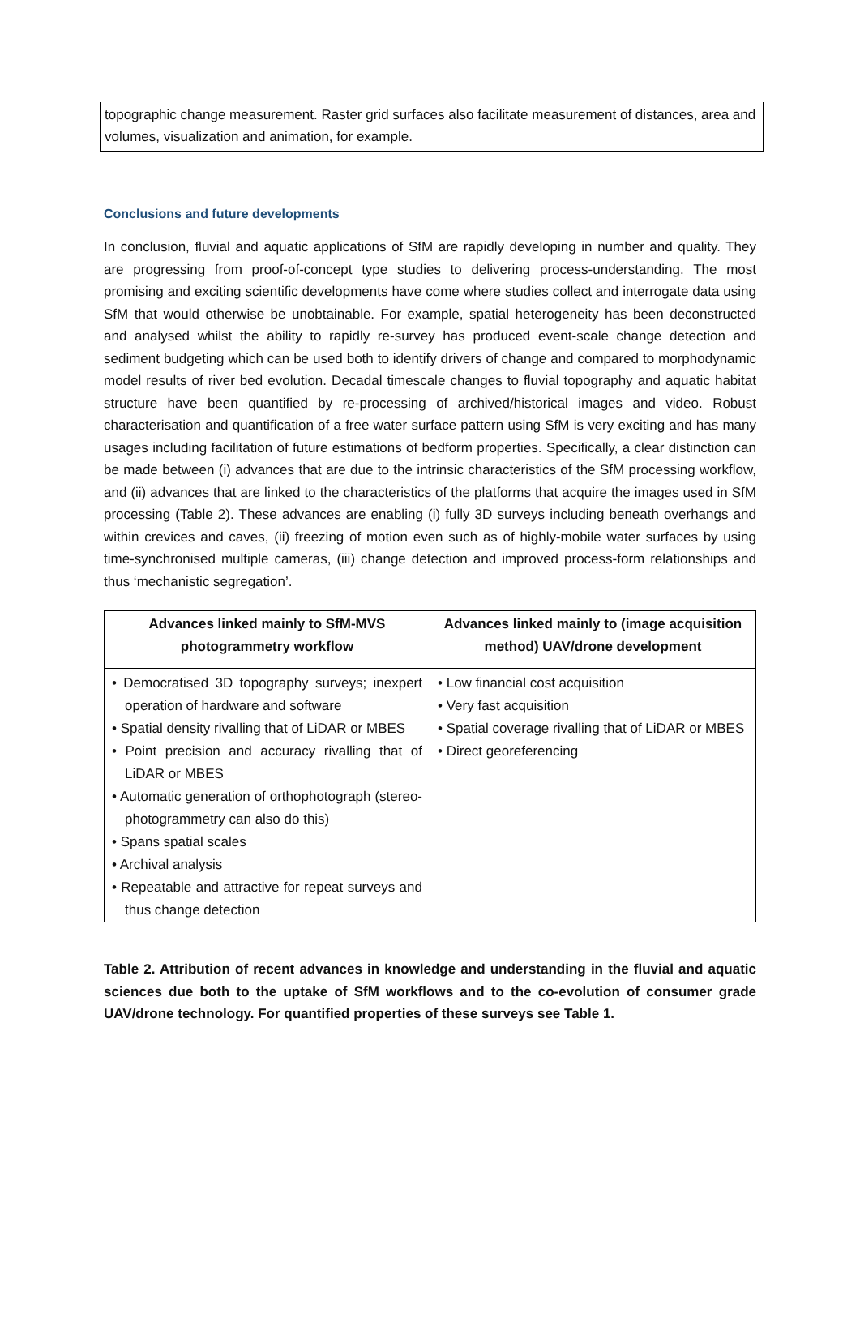topographic change measurement. Raster grid surfaces also facilitate measurement of distances, area and volumes, visualization and animation, for example.
Conclusions and future developments
In conclusion, fluvial and aquatic applications of SfM are rapidly developing in number and quality. They are progressing from proof-of-concept type studies to delivering process-understanding. The most promising and exciting scientific developments have come where studies collect and interrogate data using SfM that would otherwise be unobtainable. For example, spatial heterogeneity has been deconstructed and analysed whilst the ability to rapidly re-survey has produced event-scale change detection and sediment budgeting which can be used both to identify drivers of change and compared to morphodynamic model results of river bed evolution. Decadal timescale changes to fluvial topography and aquatic habitat structure have been quantified by re-processing of archived/historical images and video. Robust characterisation and quantification of a free water surface pattern using SfM is very exciting and has many usages including facilitation of future estimations of bedform properties. Specifically, a clear distinction can be made between (i) advances that are due to the intrinsic characteristics of the SfM processing workflow, and (ii) advances that are linked to the characteristics of the platforms that acquire the images used in SfM processing (Table 2). These advances are enabling (i) fully 3D surveys including beneath overhangs and within crevices and caves, (ii) freezing of motion even such as of highly-mobile water surfaces by using time-synchronised multiple cameras, (iii) change detection and improved process-form relationships and thus ‘mechanistic segregation’.
| Advances linked mainly to SfM-MVS photogrammetry workflow | Advances linked mainly to (image acquisition method) UAV/drone development |
| --- | --- |
| • Democratised 3D topography surveys; inexpert operation of hardware and software • Spatial density rivalling that of LiDAR or MBES • Point precision and accuracy rivalling that of LiDAR or MBES • Automatic generation of orthophotograph (stereo-photogrammetry can also do this) • Spans spatial scales • Archival analysis • Repeatable and attractive for repeat surveys and thus change detection | • Low financial cost acquisition • Very fast acquisition • Spatial coverage rivalling that of LiDAR or MBES • Direct georeferencing |
Table 2. Attribution of recent advances in knowledge and understanding in the fluvial and aquatic sciences due both to the uptake of SfM workflows and to the co-evolution of consumer grade UAV/drone technology. For quantified properties of these surveys see Table 1.